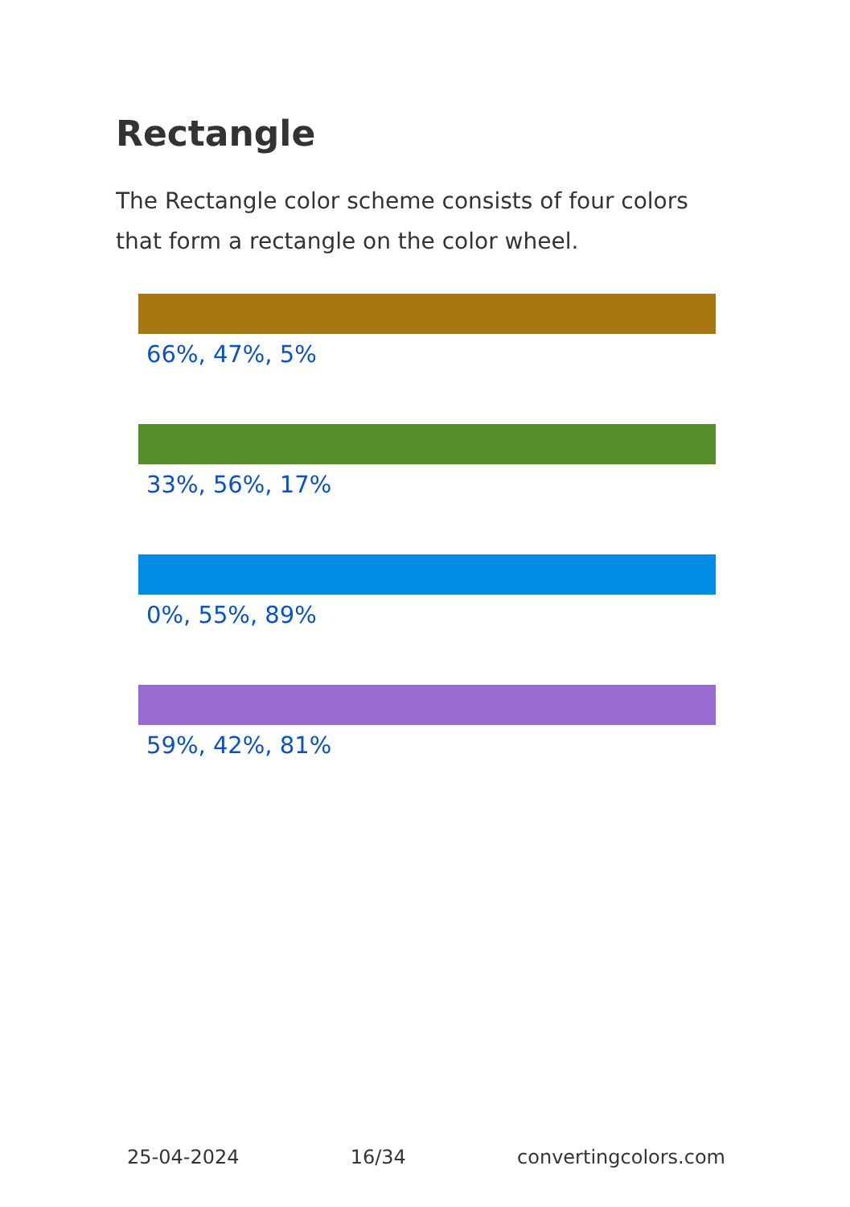Rectangle
The Rectangle color scheme consists of four colors that form a rectangle on the color wheel.
66%, 47%, 5%
33%, 56%, 17%
0%, 55%, 89%
59%, 42%, 81%
25-04-2024 16/34 convertingcolors.com